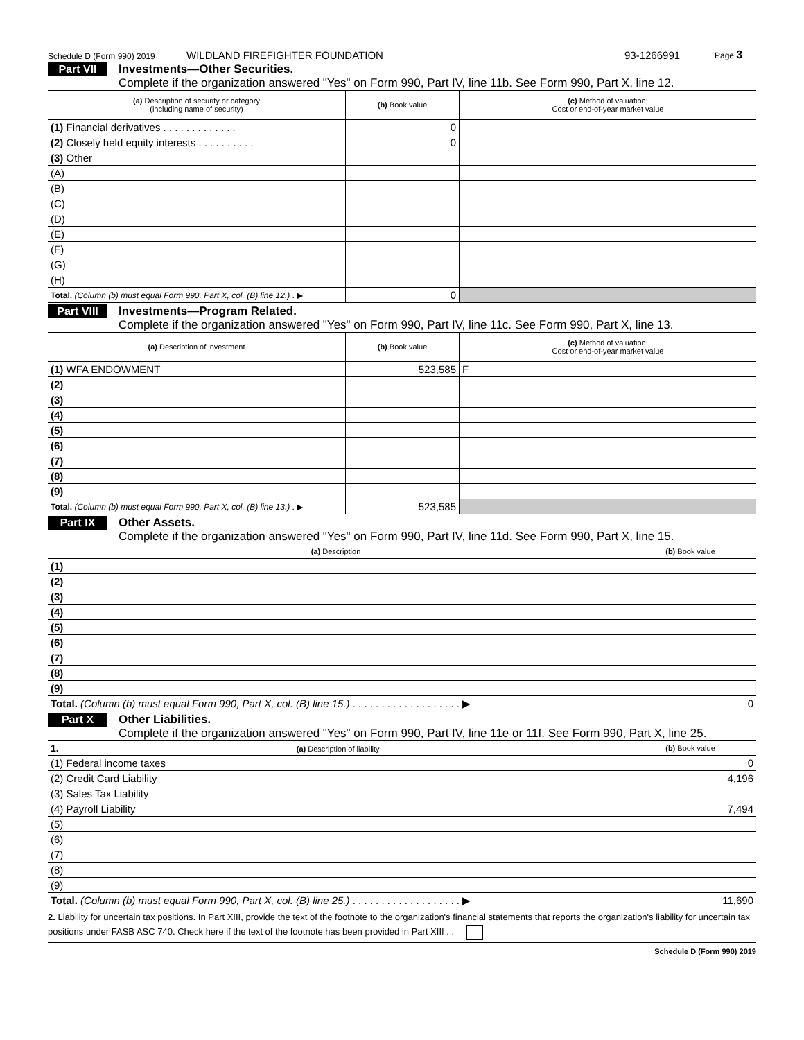Schedule D (Form 990) 2019 WILDLAND FIREFIGHTER FOUNDATION 93-1266991 Page 3
Part VII
Investments—Other Securities.
Complete if the organization answered "Yes" on Form 990, Part IV, line 11b. See Form 990, Part X, line 12.
| (a) Description of security or category (including name of security) | (b) Book value | (c) Method of valuation: Cost or end-of-year market value |
| --- | --- | --- |
| (1) Financial derivatives . . . . . . . . . . . . . | 0 | |
| (2) Closely held equity interests . . . . . . . . . . | 0 | |
| (3) Other | | |
| (A) | | |
| (B) | | |
| (C) | | |
| (D) | | |
| (E) | | |
| (F) | | |
| (G) | | |
| (H) | | |
| Total. (Column (b) must equal Form 990, Part X, col. (B) line 12.) . ▶ | 0 | |
Part VIII
Investments—Program Related.
Complete if the organization answered "Yes" on Form 990, Part IV, line 11c. See Form 990, Part X, line 13.
| (a) Description of investment | (b) Book value | (c) Method of valuation: Cost or end-of-year market value |
| --- | --- | --- |
| (1) WFA ENDOWMENT | 523,585 | F |
| (2) | | |
| (3) | | |
| (4) | | |
| (5) | | |
| (6) | | |
| (7) | | |
| (8) | | |
| (9) | | |
| Total. (Column (b) must equal Form 990, Part X, col. (B) line 13.) . ▶ | 523,585 | |
Part IX Other Assets.
Complete if the organization answered "Yes" on Form 990, Part IV, line 11d. See Form 990, Part X, line 15.
| (a) Description | (b) Book value |
| --- | --- |
| (1) | |
| (2) | |
| (3) | |
| (4) | |
| (5) | |
| (6) | |
| (7) | |
| (8) | |
| (9) | |
| Total. (Column (b) must equal Form 990, Part X, col. (B) line 15.) . . . . . . . . . . . . . . . . . . . ▶ | 0 |
Part X Other Liabilities.
Complete if the organization answered "Yes" on Form 990, Part IV, line 11e or 11f. See Form 990, Part X, line 25.
| 1. (a) Description of liability | (b) Book value |
| --- | --- |
| (1) Federal income taxes | 0 |
| (2) Credit Card Liability | 4,196 |
| (3) Sales Tax Liability | |
| (4) Payroll Liability | 7,494 |
| (5) | |
| (6) | |
| (7) | |
| (8) | |
| (9) | |
| Total. (Column (b) must equal Form 990, Part X, col. (B) line 25.) . . . . . . . . . . . . . . . . . . . ▶ | 11,690 |
2. Liability for uncertain tax positions. In Part XIII, provide the text of the footnote to the organization's financial statements that reports the organization's liability for uncertain tax positions under FASB ASC 740. Check here if the text of the footnote has been provided in Part XIII . .
Schedule D (Form 990) 2019